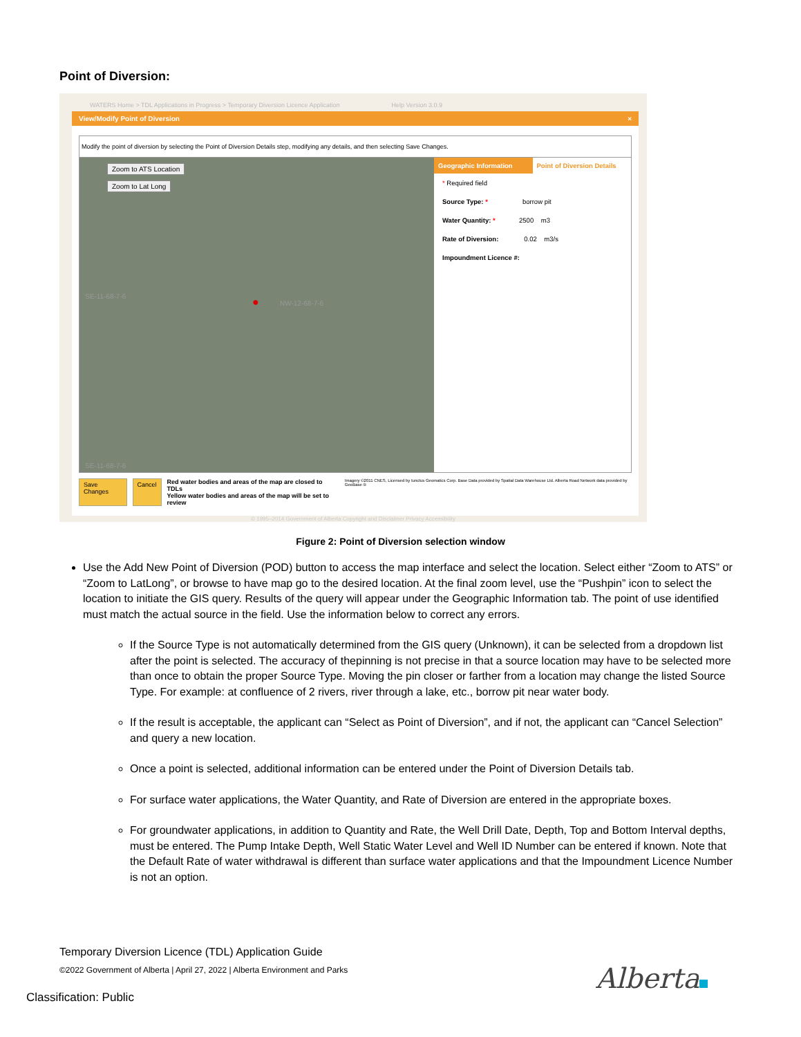Point of Diversion:
WATERS Home > TDL Applications in Progress > Temporary Diversion Licence Application Help Version 3.0.9
View/Modify Point of Diversion ×
Modify the point of diversion by selecting the Point of Diversion Details step, modifying any details, and then selecting Save Changes.
Zoom to ATS Location
Zoom to Lat Long
NW-12-68-7-6
●
SE-11-68-7-6
SE-11-68-7-6
Geographic Information Point of Diversion Details
* Required field
Source Type: * borrow pit
Water Quantity: * 2500 m3
Rate of Diversion: 0.02 m3/s
Impoundment Licence #:
Save Changes Cancel Red water bodies and areas of the map are closed to TDLs
Yellow water bodies and areas of the map will be set to review Imagery ©2011 CNES, Licensed by Iunctus Geomatics Corp. Base Data provided by Spatial Data Warehouse Ltd. Alberta Road Network data provided by GeoBase ®
© 1995–2014 Government of Alberta Copyright and Disclaimer Privacy Accessibility
Figure 2: Point of Diversion selection window
Use the Add New Point of Diversion (POD) button to access the map interface and select the location. Select either “Zoom to ATS” or “Zoom to LatLong”, or browse to have map go to the desired location. At the final zoom level, use the “Pushpin” icon to select the location to initiate the GIS query. Results of the query will appear under the Geographic Information tab. The point of use identified must match the actual source in the field. Use the information below to correct any errors.
If the Source Type is not automatically determined from the GIS query (Unknown), it can be selected from a dropdown list after the point is selected. The accuracy of thepinning is not precise in that a source location may have to be selected more than once to obtain the proper Source Type. Moving the pin closer or farther from a location may change the listed Source Type. For example: at confluence of 2 rivers, river through a lake, etc., borrow pit near water body.
If the result is acceptable, the applicant can “Select as Point of Diversion”, and if not, the applicant can “Cancel Selection” and query a new location.
Once a point is selected, additional information can be entered under the Point of Diversion Details tab.
For surface water applications, the Water Quantity, and Rate of Diversion are entered in the appropriate boxes.
For groundwater applications, in addition to Quantity and Rate, the Well Drill Date, Depth, Top and Bottom Interval depths, must be entered. The Pump Intake Depth, Well Static Water Level and Well ID Number can be entered if known. Note that the Default Rate of water withdrawal is different than surface water applications and that the Impoundment Licence Number is not an option.
Temporary Diversion Licence (TDL) Application Guide
©2022 Government of Alberta | April 27, 2022 | Alberta Environment and Parks
Alberta
Classification: Public